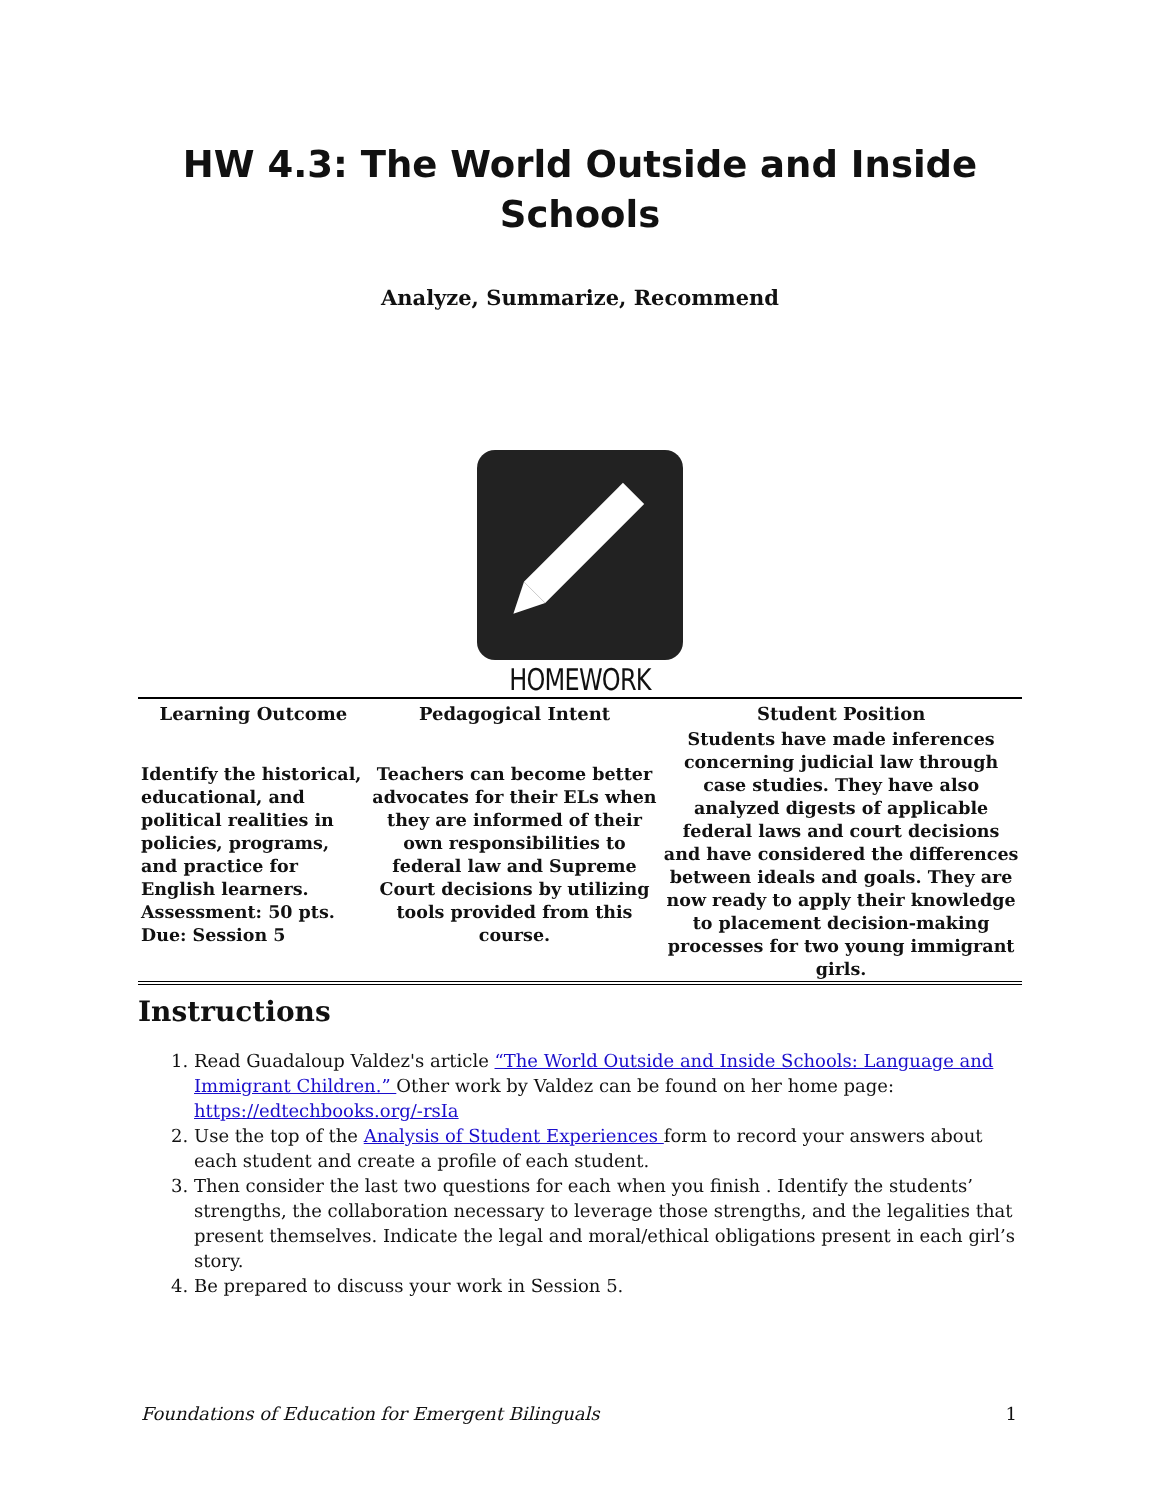HW 4.3: The World Outside and Inside Schools
Analyze, Summarize, Recommend
HOMEWORK
| Learning Outcome | Pedagogical Intent | Student Position |
| --- | --- | --- |
| Identify the historical, educational, and political realities in policies, programs, and practice for English learners. Assessment: 50 pts. Due: Session 5 | Teachers can become better advocates for their ELs when they are informed of their own responsibilities to federal law and Supreme Court decisions by utilizing tools provided from this course. | Students have made inferences concerning judicial law through case studies. They have also analyzed digests of applicable federal laws and court decisions and have considered the differences between ideals and goals. They are now ready to apply their knowledge to placement decision-making processes for two young immigrant girls. |
Instructions
1. Read Guadaloup Valdez's article “The World Outside and Inside Schools: Language and Immigrant Children.” Other work by Valdez can be found on her home page: https://edtechbooks.org/-rsIa
2. Use the top of the Analysis of Student Experiences form to record your answers about each student and create a profile of each student.
3. Then consider the last two questions for each when you finish . Identify the students’ strengths, the collaboration necessary to leverage those strengths, and the legalities that present themselves. Indicate the legal and moral/ethical obligations present in each girl’s story.
4. Be prepared to discuss your work in Session 5.
Foundations of Education for Emergent Bilinguals 1